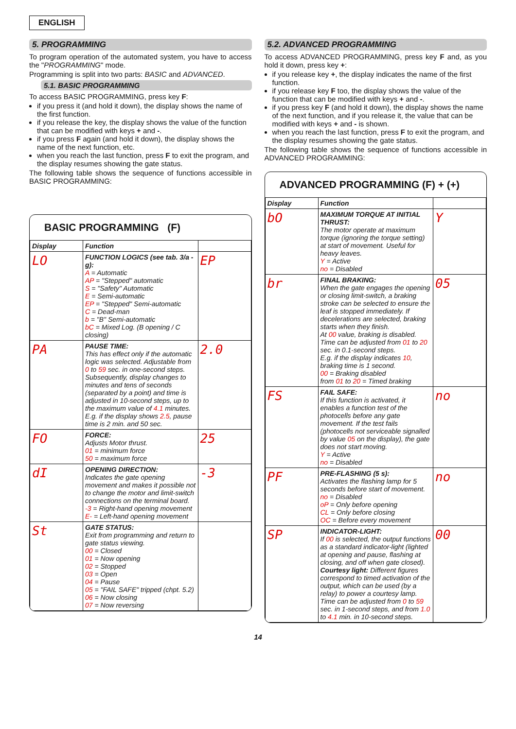ENGLISH
5. PROGRAMMING
To program operation of the automated system, you have to access the "PROGRAMMING" mode.
Programming is split into two parts: BASIC and ADVANCED.
5.1. BASIC PROGRAMMING
To access BASIC PROGRAMMING, press key F:
if you press it (and hold it down), the display shows the name of the first function.
if you release the key, the display shows the value of the function that can be modified with keys + and -.
if you press F again (and hold it down), the display shows the name of the next function, etc.
when you reach the last function, press F to exit the program, and the display resumes showing the gate status.
The following table shows the sequence of functions accessible in BASIC PROGRAMMING:
BASIC PROGRAMMING (F)
| Display | Function | |
| --- | --- | --- |
| LO | FUNCTION LOGICS (see tab. 3/a - g): A = Automatic AP = "Stepped" automatic S = "Safety" Automatic E = Semi-automatic EP = "Stepped" Semi-automatic C = Dead-man b = "B" Semi-automatic bC = Mixed Log. (B opening / C closing) | EP |
| PA | PAUSE TIME: This has effect only if the automatic logic was selected. Adjustable from 0 to 59 sec. in one-second steps. Subsequently, display changes to minutes and tens of seconds (separated by a point) and time is adjusted in 10-second steps, up to the maximum value of 4.1 minutes. E.g. if the display shows 2.5 , pause time is 2 min. and 50 sec. | 2.0 |
| FO | FORCE: Adjusts Motor thrust. 01 = minimum force 50 = maximum force | 25 |
| dI | OPENING DIRECTION: Indicates the gate opening movement and makes it possible not to change the motor and limit-switch connections on the terminal board. -3 = Right-hand opening movement E- = Left-hand opening movement | -3 |
| St | GATE STATUS: Exit from programming and return to gate status viewing. 00 = Closed 01 = Now opening 02 = Stopped 03 = Open 04 = Pause 05 = "FAIL SAFE" tripped (chpt. 5.2) 06 = Now closing 07 = Now reversing | |
5.2. ADVANCED PROGRAMMING
To access ADVANCED PROGRAMMING, press key F and, as you hold it down, press key +:
if you release key +, the display indicates the name of the first function.
if you release key F too, the display shows the value of the function that can be modified with keys + and -.
if you press key F (and hold it down), the display shows the name of the next function, and if you release it, the value that can be modified with keys + and - is shown.
when you reach the last function, press F to exit the program, and the display resumes showing the gate status.
The following table shows the sequence of functions accessible in ADVANCED PROGRAMMING:
ADVANCED PROGRAMMING (F) + (+)
| Display | Function | |
| --- | --- | --- |
| bO | MAXIMUM TORQUE AT INITIAL THRUST: The motor operate at maximum torque (ignoring the torque setting) at start of movement. Useful for heavy leaves. Y = Active no = Disabled | Y |
| br | FINAL BRAKING: When the gate engages the opening or closing limit-switch, a braking stroke can be selected to ensure the leaf is stopped immediately. If decelerations are selected, braking starts when they finish. At 00 value, braking is disabled. Time can be adjusted from 01 to 20 sec. in 0.1-second steps. E.g. if the display indicates 10 , braking time is 1 second. 00 = Braking disabled from 01 to 20 = Timed braking | 05 |
| FS | FAIL SAFE: If this function is activated, it enables a function test of the photocells before any gate movement. If the test fails (photocells not serviceable signalled by value 05 on the display), the gate does not start moving. Y = Active no = Disabled | no |
| PF | PRE-FLASHING (5 s): Activates the flashing lamp for 5 seconds before start of movement. no = Disabled oP = Only before opening CL = Only before closing OC = Before every movement | no |
| SP | INDICATOR-LIGHT: If 00 is selected, the output functions as a standard indicator-light (lighted at opening and pause, flashing at closing, and off when gate closed). Courtesy light: Different figures correspond to timed activation of the output, which can be used (by a relay) to power a courtesy lamp. Time can be adjusted from 0 to 59 sec. in 1-second steps, and from 1.0 to 4.1 min. in 10-second steps. | 00 |
14